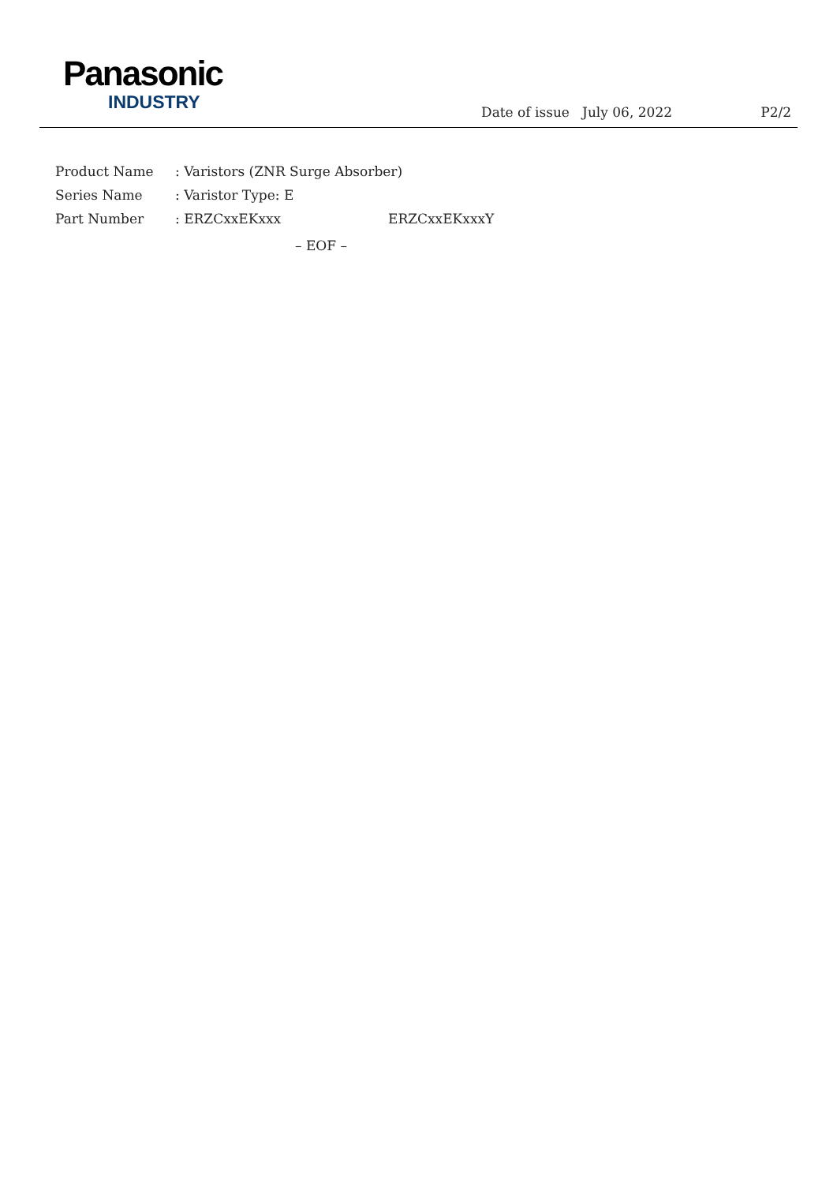Panasonic
INDUSTRY
Date of issue July 06, 2022 P2/2
Product Name: Varistors (ZNR Surge Absorber)
Series Name: Varistor Type: E
Part Number: ERZCxxEKxxx ERZCxxEKxxxY
– EOF –